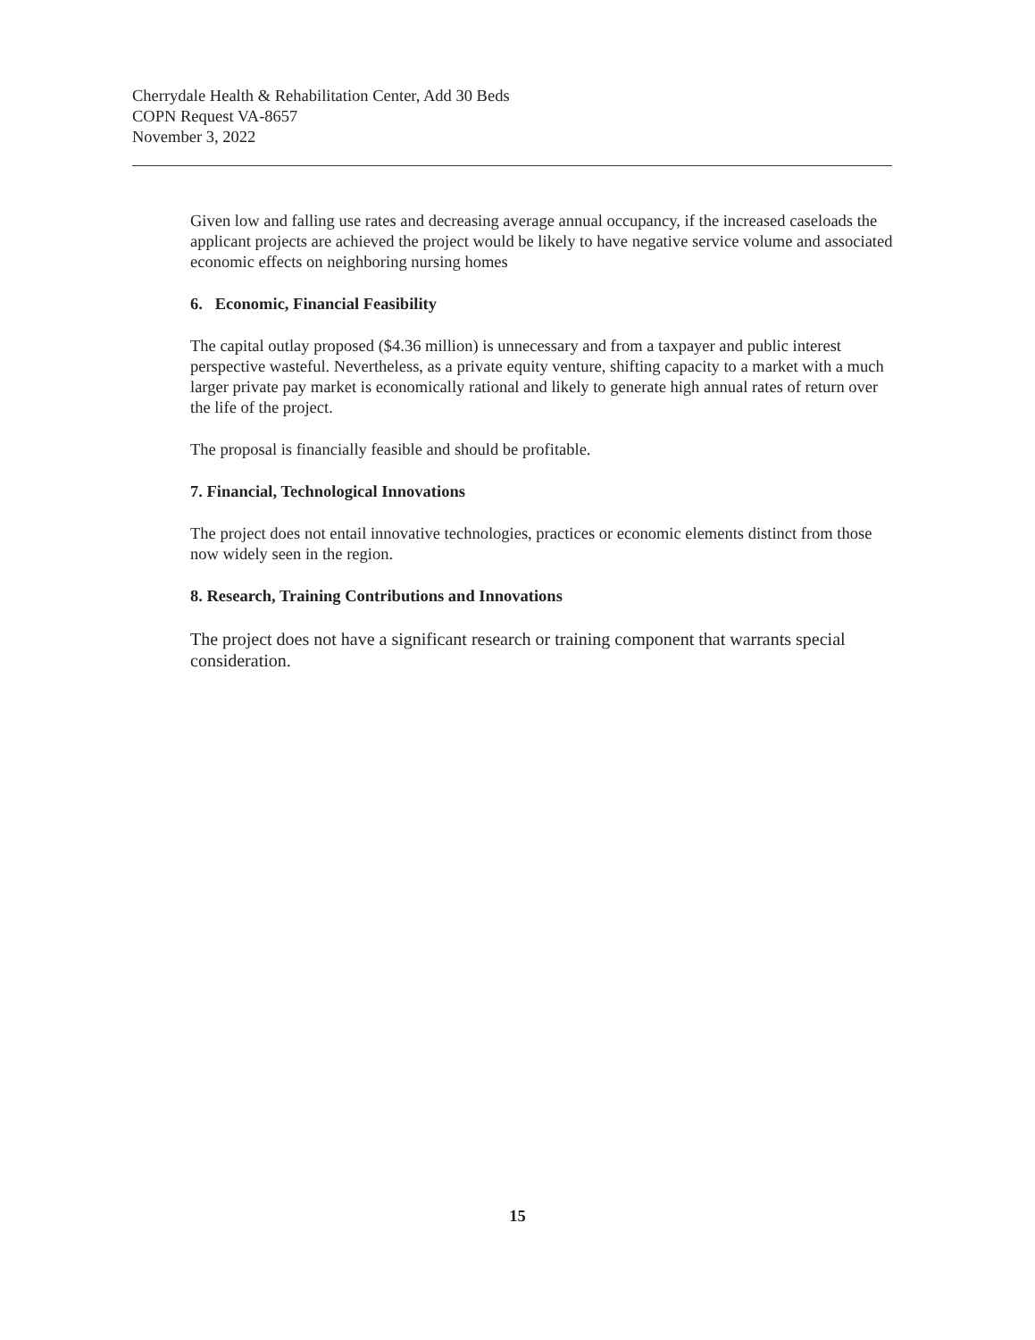Cherrydale Health & Rehabilitation Center, Add 30 Beds
COPN Request VA-8657
November 3, 2022
Given low and falling use rates and decreasing average annual occupancy, if the increased caseloads the applicant projects are achieved the project would be likely to have negative service volume and associated economic effects on neighboring nursing homes
6. Economic, Financial Feasibility
The capital outlay proposed ($4.36 million) is unnecessary and from a taxpayer and public interest perspective wasteful. Nevertheless, as a private equity venture, shifting capacity to a market with a much larger private pay market is economically rational and likely to generate high annual rates of return over the life of the project.
The proposal is financially feasible and should be profitable.
7. Financial, Technological Innovations
The project does not entail innovative technologies, practices or economic elements distinct from those now widely seen in the region.
8. Research, Training Contributions and Innovations
The project does not have a significant research or training component that warrants special consideration.
15